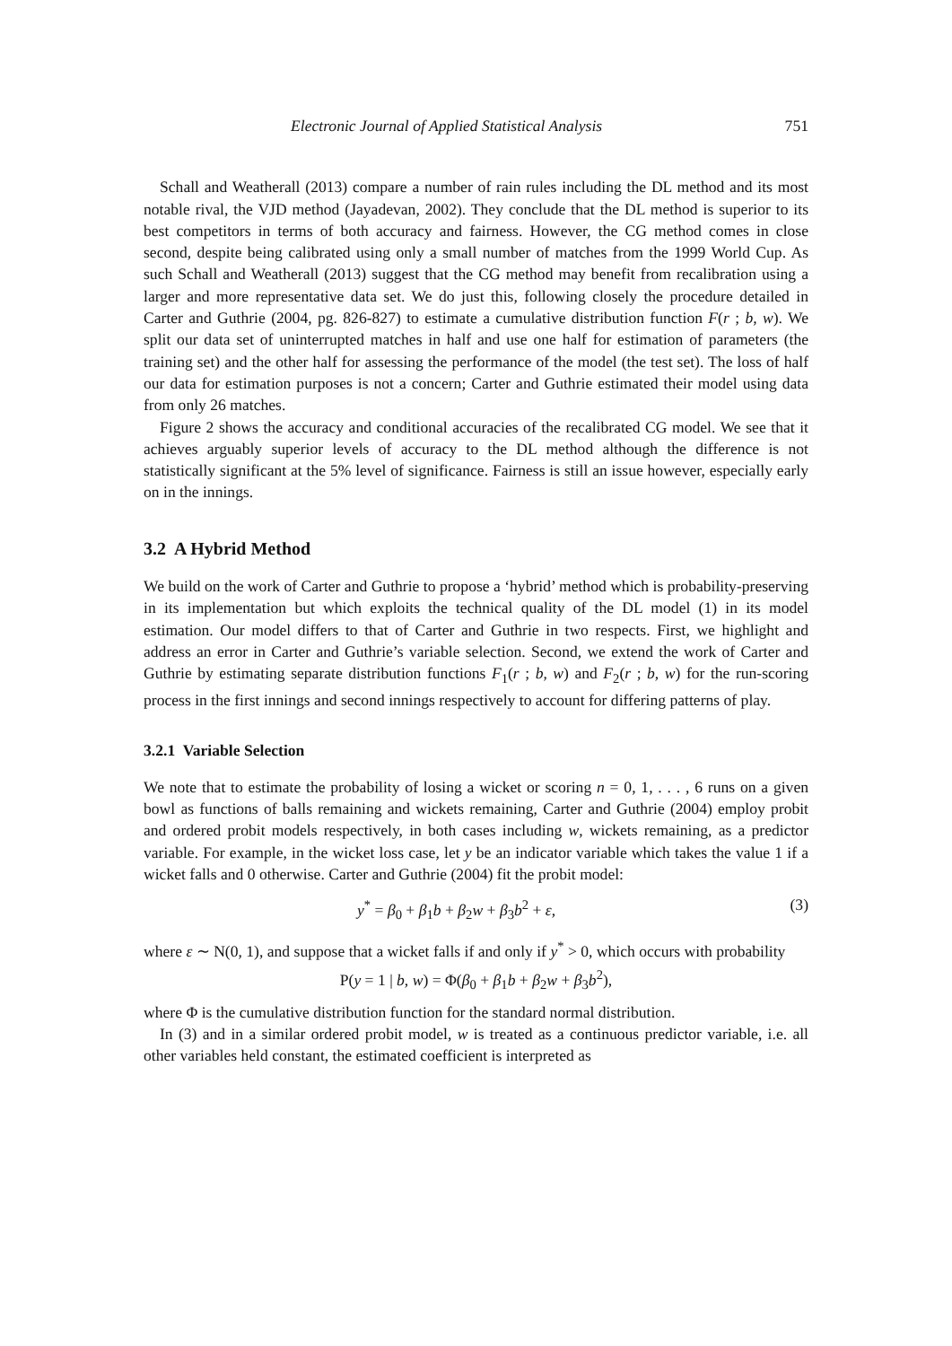Electronic Journal of Applied Statistical Analysis 751
Schall and Weatherall (2013) compare a number of rain rules including the DL method and its most notable rival, the VJD method (Jayadevan, 2002). They conclude that the DL method is superior to its best competitors in terms of both accuracy and fairness. However, the CG method comes in close second, despite being calibrated using only a small number of matches from the 1999 World Cup. As such Schall and Weatherall (2013) suggest that the CG method may benefit from recalibration using a larger and more representative data set. We do just this, following closely the procedure detailed in Carter and Guthrie (2004, pg. 826-827) to estimate a cumulative distribution function F(r ; b, w). We split our data set of uninterrupted matches in half and use one half for estimation of parameters (the training set) and the other half for assessing the performance of the model (the test set). The loss of half our data for estimation purposes is not a concern; Carter and Guthrie estimated their model using data from only 26 matches.
Figure 2 shows the accuracy and conditional accuracies of the recalibrated CG model. We see that it achieves arguably superior levels of accuracy to the DL method although the difference is not statistically significant at the 5% level of significance. Fairness is still an issue however, especially early on in the innings.
3.2 A Hybrid Method
We build on the work of Carter and Guthrie to propose a ‘hybrid’ method which is probability-preserving in its implementation but which exploits the technical quality of the DL model (1) in its model estimation. Our model differs to that of Carter and Guthrie in two respects. First, we highlight and address an error in Carter and Guthrie’s variable selection. Second, we extend the work of Carter and Guthrie by estimating separate distribution functions F<sub>1</sub>(r ; b, w) and F<sub>2</sub>(r ; b, w) for the run-scoring process in the first innings and second innings respectively to account for differing patterns of play.
3.2.1 Variable Selection
We note that to estimate the probability of losing a wicket or scoring n = 0, 1, . . . , 6 runs on a given bowl as functions of balls remaining and wickets remaining, Carter and Guthrie (2004) employ probit and ordered probit models respectively, in both cases including w, wickets remaining, as a predictor variable. For example, in the wicket loss case, let y be an indicator variable which takes the value 1 if a wicket falls and 0 otherwise. Carter and Guthrie (2004) fit the probit model:
y<sup>*</sup> = β<sub>0</sub> + β<sub>1</sub>b + β<sub>2</sub>w + β<sub>3</sub>b<sup>2</sup> + ε, (3)
where ε ∼ N(0, 1), and suppose that a wicket falls if and only if y<sup>*</sup> > 0, which occurs with probability
P(y = 1 | b, w) = Φ(β<sub>0</sub> + β<sub>1</sub>b + β<sub>2</sub>w + β<sub>3</sub>b<sup>2</sup>),
where Φ is the cumulative distribution function for the standard normal distribution.
In (3) and in a similar ordered probit model, w is treated as a continuous predictor variable, i.e. all other variables held constant, the estimated coefficient is interpreted as